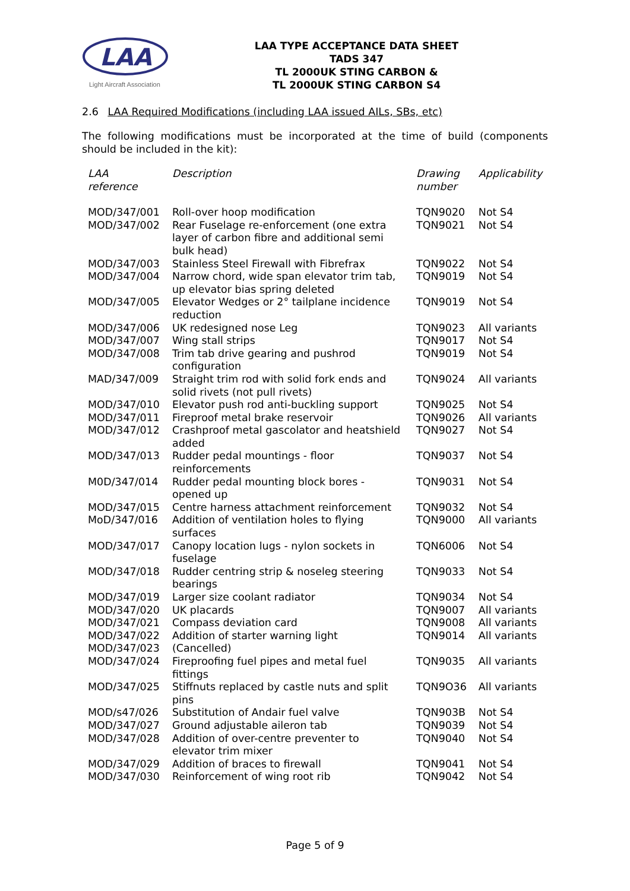LAA
Light Aircraft Association
LAA TYPE ACCEPTANCE DATA SHEET
TADS 347
TL 2000UK STING CARBON &
TL 2000UK STING CARBON S4
2.6 LAA Required Modifications (including LAA issued AILs, SBs, etc)
The following modifications must be incorporated at the time of build (components should be included in the kit):
| LAA reference | Description | Drawing number | Applicability |
| --- | --- | --- | --- |
| MOD/347/001 | Roll-over hoop modification | TQN9020 | Not S4 |
| MOD/347/002 | Rear Fuselage re-enforcement (one extra layer of carbon fibre and additional semi bulk head) | TQN9021 | Not S4 |
| MOD/347/003 | Stainless Steel Firewall with Fibrefrax | TQN9022 | Not S4 |
| MOD/347/004 | Narrow chord, wide span elevator trim tab, up elevator bias spring deleted | TQN9019 | Not S4 |
| MOD/347/005 | Elevator Wedges or 2° tailplane incidence reduction | TQN9019 | Not S4 |
| MOD/347/006 | UK redesigned nose Leg | TQN9023 | All variants |
| MOD/347/007 | Wing stall strips | TQN9017 | Not S4 |
| MOD/347/008 | Trim tab drive gearing and pushrod configuration | TQN9019 | Not S4 |
| MAD/347/009 | Straight trim rod with solid fork ends and solid rivets (not pull rivets) | TQN9024 | All variants |
| MOD/347/010 | Elevator push rod anti-buckling support | TQN9025 | Not S4 |
| MOD/347/011 | Fireproof metal brake reservoir | TQN9026 | All variants |
| MOD/347/012 | Crashproof metal gascolator and heatshield added | TQN9027 | Not S4 |
| MOD/347/013 | Rudder pedal mountings - floor reinforcements | TQN9037 | Not S4 |
| M0D/347/014 | Rudder pedal mounting block bores - opened up | TQN9031 | Not S4 |
| MOD/347/015 | Centre harness attachment reinforcement | TQN9032 | Not S4 |
| MoD/347/016 | Addition of ventilation holes to flying surfaces | TQN9000 | All variants |
| MOD/347/017 | Canopy location lugs - nylon sockets in fuselage | TQN6006 | Not S4 |
| MOD/347/018 | Rudder centring strip & noseleg steering bearings | TQN9033 | Not S4 |
| MOD/347/019 | Larger size coolant radiator | TQN9034 | Not S4 |
| MOD/347/020 | UK placards | TQN9007 | All variants |
| MOD/347/021 | Compass deviation card | TQN9008 | All variants |
| MOD/347/022 | Addition of starter warning light | TQN9014 | All variants |
| MOD/347/023 | (Cancelled) | | |
| MOD/347/024 | Fireproofing fuel pipes and metal fuel fittings | TQN9035 | All variants |
| MOD/347/025 | Stiffnuts replaced by castle nuts and split pins | TQN9O36 | All variants |
| MOD/s47/026 | Substitution of Andair fuel valve | TQN903B | Not S4 |
| MOD/347/027 | Ground adjustable aileron tab | TQN9039 | Not S4 |
| MOD/347/028 | Addition of over-centre preventer to elevator trim mixer | TQN9040 | Not S4 |
| MOD/347/029 | Addition of braces to firewall | TQN9041 | Not S4 |
| MOD/347/030 | Reinforcement of wing root rib | TQN9042 | Not S4 |
Page 5 of 9